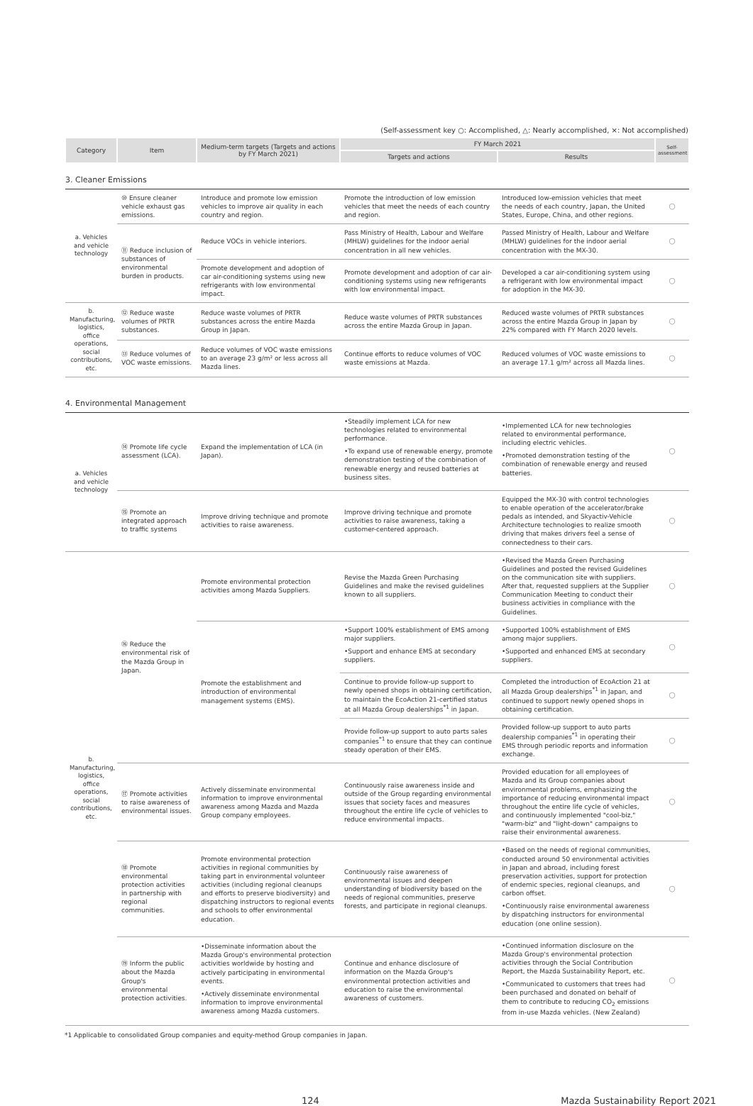(Self-assessment key ○: Accomplished, △: Nearly accomplished, ×: Not accomplished)
| Category | Item | Medium-term targets (Targets and actions by FY March 2021) | FY March 2021 | | Self-assessment |
| --- | --- | --- | --- | --- | --- |
| | | | Targets and actions | Results | |
| 3. Cleaner Emissions | | | | | |
| a. Vehicles and vehicle technology | ⑩ Ensure cleaner vehicle exhaust gas emissions. | Introduce and promote low emission vehicles to improve air quality in each country and region. | Promote the introduction of low emission vehicles that meet the needs of each country and region. | Introduced low-emission vehicles that meet the needs of each country, Japan, the United States, Europe, China, and other regions. | ○ |
| | ⑪ Reduce inclusion of substances of environmental burden in products. | Reduce VOCs in vehicle interiors. | Pass Ministry of Health, Labour and Welfare (MHLW) guidelines for the indoor aerial concentration in all new vehicles. | Passed Ministry of Health, Labour and Welfare (MHLW) guidelines for the indoor aerial concentration with the MX-30. | ○ |
| | | Promote development and adoption of car air-conditioning systems using new refrigerants with low environmental impact. | Promote development and adoption of car air-conditioning systems using new refrigerants with low environmental impact. | Developed a car air-conditioning system using a refrigerant with low environmental impact for adoption in the MX-30. | ○ |
| b. Manufacturing, logistics, office operations, social contributions, etc. | ⑫ Reduce waste volumes of PRTR substances. | Reduce waste volumes of PRTR substances across the entire Mazda Group in Japan. | Reduce waste volumes of PRTR substances across the entire Mazda Group in Japan. | Reduced waste volumes of PRTR substances across the entire Mazda Group in Japan by 22% compared with FY March 2020 levels. | ○ |
| | ⑬ Reduce volumes of VOC waste emissions. | Reduce volumes of VOC waste emissions to an average 23 g/m² or less across all Mazda lines. | Continue efforts to reduce volumes of VOC waste emissions at Mazda. | Reduced volumes of VOC waste emissions to an average 17.1 g/m² across all Mazda lines. | ○ |
| 4. Environmental Management | | | | | |
| a. Vehicles and vehicle technology | ⑭ Promote life cycle assessment (LCA). | Expand the implementation of LCA (in Japan). | •Steadily implement LCA for new technologies related to environmental performance. •To expand use of renewable energy, promote demonstration testing of the combination of renewable energy and reused batteries at business sites. | •Implemented LCA for new technologies related to environmental performance, including electric vehicles. •Promoted demonstration testing of the combination of renewable energy and reused batteries. | ○ |
| | ⑮ Promote an integrated approach to traffic systems | Improve driving technique and promote activities to raise awareness. | Improve driving technique and promote activities to raise awareness, taking a customer-centered approach. | Equipped the MX-30 with control technologies to enable operation of the accelerator/brake pedals as intended, and Skyactiv-Vehicle Architecture technologies to realize smooth driving that makes drivers feel a sense of connectedness to their cars. | ○ |
| b. Manufacturing, logistics, office operations, social contributions, etc. | ⑯ Reduce the environmental risk of the Mazda Group in Japan. | Promote environmental protection activities among Mazda Suppliers. | Revise the Mazda Green Purchasing Guidelines and make the revised guidelines known to all suppliers. | •Revised the Mazda Green Purchasing Guidelines and posted the revised Guidelines on the communication site with suppliers. After that, requested suppliers at the Supplier Communication Meeting to conduct their business activities in compliance with the Guidelines. | ○ |
| | | Promote the establishment and introduction of environmental management systems (EMS). | •Support 100% establishment of EMS among major suppliers. •Support and enhance EMS at secondary suppliers. | •Supported 100% establishment of EMS among major suppliers. •Supported and enhanced EMS at secondary suppliers. | ○ |
| | | | Continue to provide follow-up support to newly opened shops in obtaining certification, to maintain the EcoAction 21-certified status at all Mazda Group dealerships<sup>*1</sup> in Japan. | Completed the introduction of EcoAction 21 at all Mazda Group dealerships<sup>*1</sup> in Japan, and continued to support newly opened shops in obtaining certification. | ○ |
| | | | Provide follow-up support to auto parts sales companies<sup>*1</sup> to ensure that they can continue steady operation of their EMS. | Provided follow-up support to auto parts dealership companies<sup>*1</sup> in operating their EMS through periodic reports and information exchange. | ○ |
| | ⑰ Promote activities to raise awareness of environmental issues. | Actively disseminate environmental information to improve environmental awareness among Mazda and Mazda Group company employees. | Continuously raise awareness inside and outside of the Group regarding environmental issues that society faces and measures throughout the entire life cycle of vehicles to reduce environmental impacts. | Provided education for all employees of Mazda and its Group companies about environmental problems, emphasizing the importance of reducing environmental impact throughout the entire life cycle of vehicles, and continuously implemented "cool-biz," "warm-biz" and "light-down" campaigns to raise their environmental awareness. | ○ |
| | ⑱ Promote environmental protection activities in partnership with regional communities. | Promote environmental protection activities in regional communities by taking part in environmental volunteer activities (including regional cleanups and efforts to preserve biodiversity) and dispatching instructors to regional events and schools to offer environmental education. | Continuously raise awareness of environmental issues and deepen understanding of biodiversity based on the needs of regional communities, preserve forests, and participate in regional cleanups. | •Based on the needs of regional communities, conducted around 50 environmental activities in Japan and abroad, including forest preservation activities, support for protection of endemic species, regional cleanups, and carbon offset. •Continuously raise environmental awareness by dispatching instructors for environmental education (one online session). | ○ |
| | ⑲ Inform the public about the Mazda Group's environmental protection activities. | •Disseminate information about the Mazda Group's environmental protection activities worldwide by hosting and actively participating in environmental events. •Actively disseminate environmental information to improve environmental awareness among Mazda customers. | Continue and enhance disclosure of information on the Mazda Group's environmental protection activities and education to raise the environmental awareness of customers. | •Continued information disclosure on the Mazda Group's environmental protection activities through the Social Contribution Report, the Mazda Sustainability Report, etc. •Communicated to customers that trees had been purchased and donated on behalf of them to contribute to reducing CO<sub>2</sub> emissions from in-use Mazda vehicles. (New Zealand) | ○ |
*1 Applicable to consolidated Group companies and equity-method Group companies in Japan.
124 Mazda Sustainability Report 2021